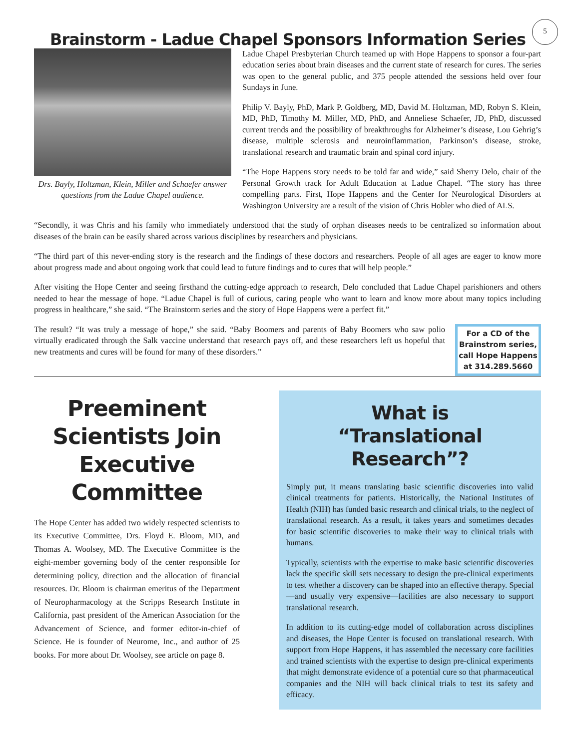5
Brainstorm - Ladue Chapel Sponsors Information Series
Drs. Bayly, Holtzman, Klein, Miller and Schaefer answer questions from the Ladue Chapel audience.
Ladue Chapel Presbyterian Church teamed up with Hope Happens to sponsor a four-part education series about brain diseases and the current state of research for cures. The series was open to the general public, and 375 people attended the sessions held over four Sundays in June.
Philip V. Bayly, PhD, Mark P. Goldberg, MD, David M. Holtzman, MD, Robyn S. Klein, MD, PhD, Timothy M. Miller, MD, PhD, and Anneliese Schaefer, JD, PhD, discussed current trends and the possibility of breakthroughs for Alzheimer’s disease, Lou Gehrig’s disease, multiple sclerosis and neuroinflammation, Parkinson’s disease, stroke, translational research and traumatic brain and spinal cord injury.
“The Hope Happens story needs to be told far and wide,” said Sherry Delo, chair of the Personal Growth track for Adult Education at Ladue Chapel. “The story has three compelling parts. First, Hope Happens and the Center for Neurological Disorders at Washington University are a result of the vision of Chris Hobler who died of ALS.
“Secondly, it was Chris and his family who immediately understood that the study of orphan diseases needs to be centralized so information about diseases of the brain can be easily shared across various disciplines by researchers and physicians.
“The third part of this never-ending story is the research and the findings of these doctors and researchers. People of all ages are eager to know more about progress made and about ongoing work that could lead to future findings and to cures that will help people.”
After visiting the Hope Center and seeing firsthand the cutting-edge approach to research, Delo concluded that Ladue Chapel parishioners and others needed to hear the message of hope. “Ladue Chapel is full of curious, caring people who want to learn and know more about many topics including progress in healthcare,” she said. “The Brainstorm series and the story of Hope Happens were a perfect fit.”
For a CD of the Brainstrom series, call Hope Happens at 314.289.5660
The result? “It was truly a message of hope,” she said. “Baby Boomers and parents of Baby Boomers who saw polio virtually eradicated through the Salk vaccine understand that research pays off, and these researchers left us hopeful that new treatments and cures will be found for many of these disorders.”
Preeminent Scientists Join Executive Committee
The Hope Center has added two widely respected scientists to its Executive Committee, Drs. Floyd E. Bloom, MD, and Thomas A. Woolsey, MD. The Executive Committee is the eight-member governing body of the center responsible for determining policy, direction and the allocation of financial resources. Dr. Bloom is chairman emeritus of the Department of Neuropharmacology at the Scripps Research Institute in California, past president of the American Association for the Advancement of Science, and former editor-in-chief of Science. He is founder of Neurome, Inc., and author of 25 books. For more about Dr. Woolsey, see article on page 8.
What is
“Translational Research”?
Simply put, it means translating basic scientific discoveries into valid clinical treatments for patients. Historically, the National Institutes of Health (NIH) has funded basic research and clinical trials, to the neglect of translational research. As a result, it takes years and sometimes decades for basic scientific discoveries to make their way to clinical trials with humans.
Typically, scientists with the expertise to make basic scientific discoveries lack the specific skill sets necessary to design the pre-clinical experiments to test whether a discovery can be shaped into an effective therapy. Special—and usually very expensive—facilities are also necessary to support translational research.
In addition to its cutting-edge model of collaboration across disciplines and diseases, the Hope Center is focused on translational research. With support from Hope Happens, it has assembled the necessary core facilities and trained scientists with the expertise to design pre-clinical experiments that might demonstrate evidence of a potential cure so that pharmaceutical companies and the NIH will back clinical trials to test its safety and efficacy.